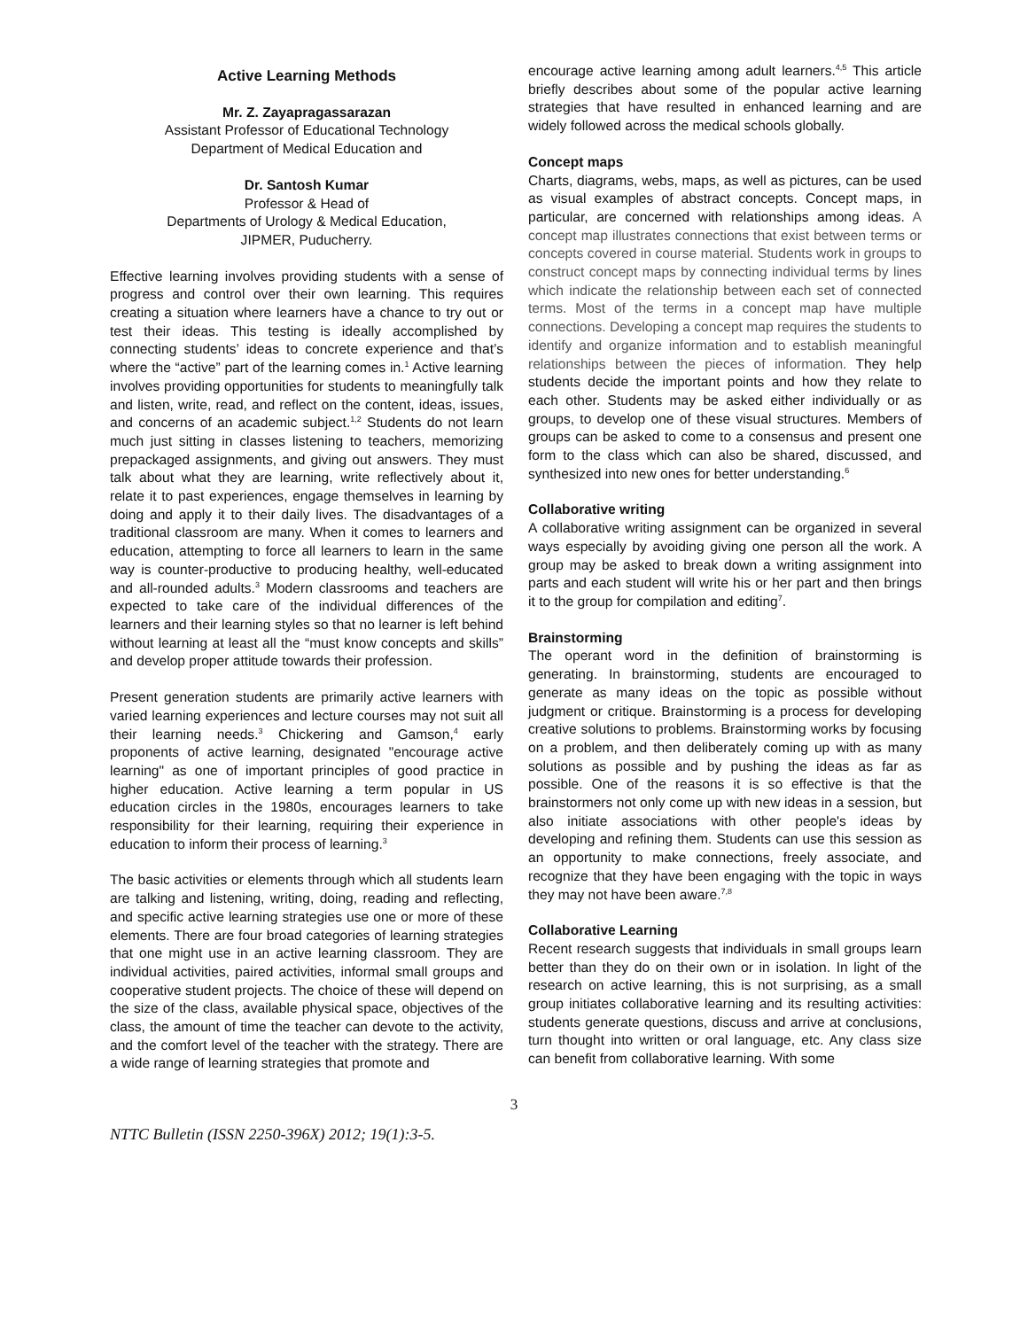Active Learning Methods
Mr. Z. Zayapragassarazan
Assistant Professor of Educational Technology
Department of Medical Education and
Dr. Santosh Kumar
Professor & Head of
Departments of Urology & Medical Education,
JIPMER, Puducherry.
Effective learning involves providing students with a sense of progress and control over their own learning. This requires creating a situation where learners have a chance to try out or test their ideas. This testing is ideally accomplished by connecting students’ ideas to concrete experience and that’s where the “active” part of the learning comes in.<sup>1</sup> Active learning involves providing opportunities for students to meaningfully talk and listen, write, read, and reflect on the content, ideas, issues, and concerns of an academic subject.<sup>1,2</sup> Students do not learn much just sitting in classes listening to teachers, memorizing prepackaged assignments, and giving out answers. They must talk about what they are learning, write reflectively about it, relate it to past experiences, engage themselves in learning by doing and apply it to their daily lives. The disadvantages of a traditional classroom are many. When it comes to learners and education, attempting to force all learners to learn in the same way is counter-productive to producing healthy, well-educated and all-rounded adults.<sup>3</sup> Modern classrooms and teachers are expected to take care of the individual differences of the learners and their learning styles so that no learner is left behind without learning at least all the “must know concepts and skills” and develop proper attitude towards their profession.
Present generation students are primarily active learners with varied learning experiences and lecture courses may not suit all their learning needs.<sup>3</sup> Chickering and Gamson,<sup>4</sup> early proponents of active learning, designated "encourage active learning" as one of important principles of good practice in higher education. Active learning a term popular in US education circles in the 1980s, encourages learners to take responsibility for their learning, requiring their experience in education to inform their process of learning.<sup>3</sup>
The basic activities or elements through which all students learn are talking and listening, writing, doing, reading and reflecting, and specific active learning strategies use one or more of these elements. There are four broad categories of learning strategies that one might use in an active learning classroom. They are individual activities, paired activities, informal small groups and cooperative student projects. The choice of these will depend on the size of the class, available physical space, objectives of the class, the amount of time the teacher can devote to the activity, and the comfort level of the teacher with the strategy. There are a wide range of learning strategies that promote and
encourage active learning among adult learners.<sup>4,5</sup> This article briefly describes about some of the popular active learning strategies that have resulted in enhanced learning and are widely followed across the medical schools globally.
Concept maps
Charts, diagrams, webs, maps, as well as pictures, can be used as visual examples of abstract concepts. Concept maps, in particular, are concerned with relationships among ideas. A concept map illustrates connections that exist between terms or concepts covered in course material. Students work in groups to construct concept maps by connecting individual terms by lines which indicate the relationship between each set of connected terms. Most of the terms in a concept map have multiple connections. Developing a concept map requires the students to identify and organize information and to establish meaningful relationships between the pieces of information. They help students decide the important points and how they relate to each other. Students may be asked either individually or as groups, to develop one of these visual structures. Members of groups can be asked to come to a consensus and present one form to the class which can also be shared, discussed, and synthesized into new ones for better understanding.<sup>6</sup>
Collaborative writing
A collaborative writing assignment can be organized in several ways especially by avoiding giving one person all the work. A group may be asked to break down a writing assignment into parts and each student will write his or her part and then brings it to the group for compilation and editing<sup>7</sup>.
Brainstorming
The operant word in the definition of brainstorming is generating. In brainstorming, students are encouraged to generate as many ideas on the topic as possible without judgment or critique. Brainstorming is a process for developing creative solutions to problems. Brainstorming works by focusing on a problem, and then deliberately coming up with as many solutions as possible and by pushing the ideas as far as possible. One of the reasons it is so effective is that the brainstormers not only come up with new ideas in a session, but also initiate associations with other people's ideas by developing and refining them. Students can use this session as an opportunity to make connections, freely associate, and recognize that they have been engaging with the topic in ways they may not have been aware.<sup>7,8</sup>
Collaborative Learning
Recent research suggests that individuals in small groups learn better than they do on their own or in isolation. In light of the research on active learning, this is not surprising, as a small group initiates collaborative learning and its resulting activities: students generate questions, discuss and arrive at conclusions, turn thought into written or oral language, etc. Any class size can benefit from collaborative learning. With some
3
NTTC Bulletin (ISSN 2250-396X) 2012; 19(1):3-5.